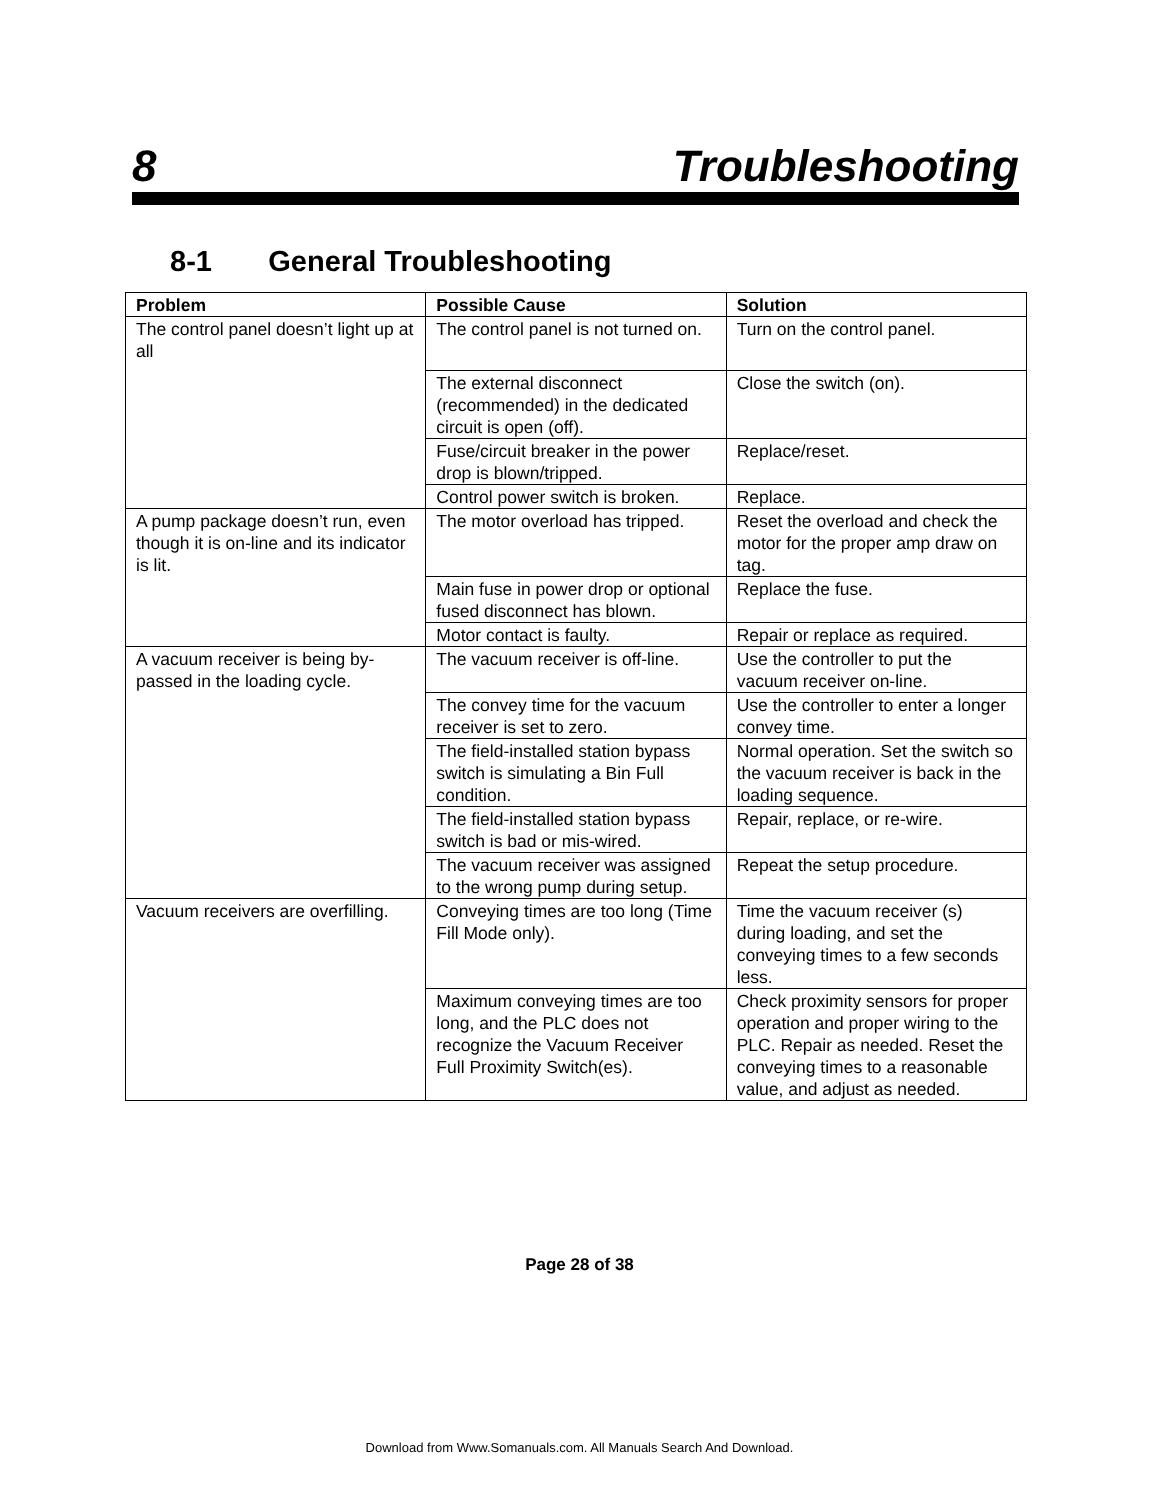8 Troubleshooting
8-1 General Troubleshooting
| Problem | Possible Cause | Solution |
| --- | --- | --- |
| The control panel doesn’t light up at all | The control panel is not turned on. | Turn on the control panel. |
| | The external disconnect (recommended) in the dedicated circuit is open (off). | Close the switch (on). |
| | Fuse/circuit breaker in the power drop is blown/tripped. | Replace/reset. |
| | Control power switch is broken. | Replace. |
| A pump package doesn’t run, even though it is on-line and its indicator is lit. | The motor overload has tripped. | Reset the overload and check the motor for the proper amp draw on tag. |
| | Main fuse in power drop or optional fused disconnect has blown. | Replace the fuse. |
| | Motor contact is faulty. | Repair or replace as required. |
| A vacuum receiver is being by-passed in the loading cycle. | The vacuum receiver is off-line. | Use the controller to put the vacuum receiver on-line. |
| | The convey time for the vacuum receiver is set to zero. | Use the controller to enter a longer convey time. |
| | The field-installed station bypass switch is simulating a Bin Full condition. | Normal operation. Set the switch so the vacuum receiver is back in the loading sequence. |
| | The field-installed station bypass switch is bad or mis-wired. | Repair, replace, or re-wire. |
| | The vacuum receiver was assigned to the wrong pump during setup. | Repeat the setup procedure. |
| Vacuum receivers are overfilling. | Conveying times are too long (Time Fill Mode only). | Time the vacuum receiver (s) during loading, and set the conveying times to a few seconds less. |
| | Maximum conveying times are too long, and the PLC does not recognize the Vacuum Receiver Full Proximity Switch(es). | Check proximity sensors for proper operation and proper wiring to the PLC. Repair as needed. Reset the conveying times to a reasonable value, and adjust as needed. |
Page 28 of 38
Download from Www.Somanuals.com. All Manuals Search And Download.